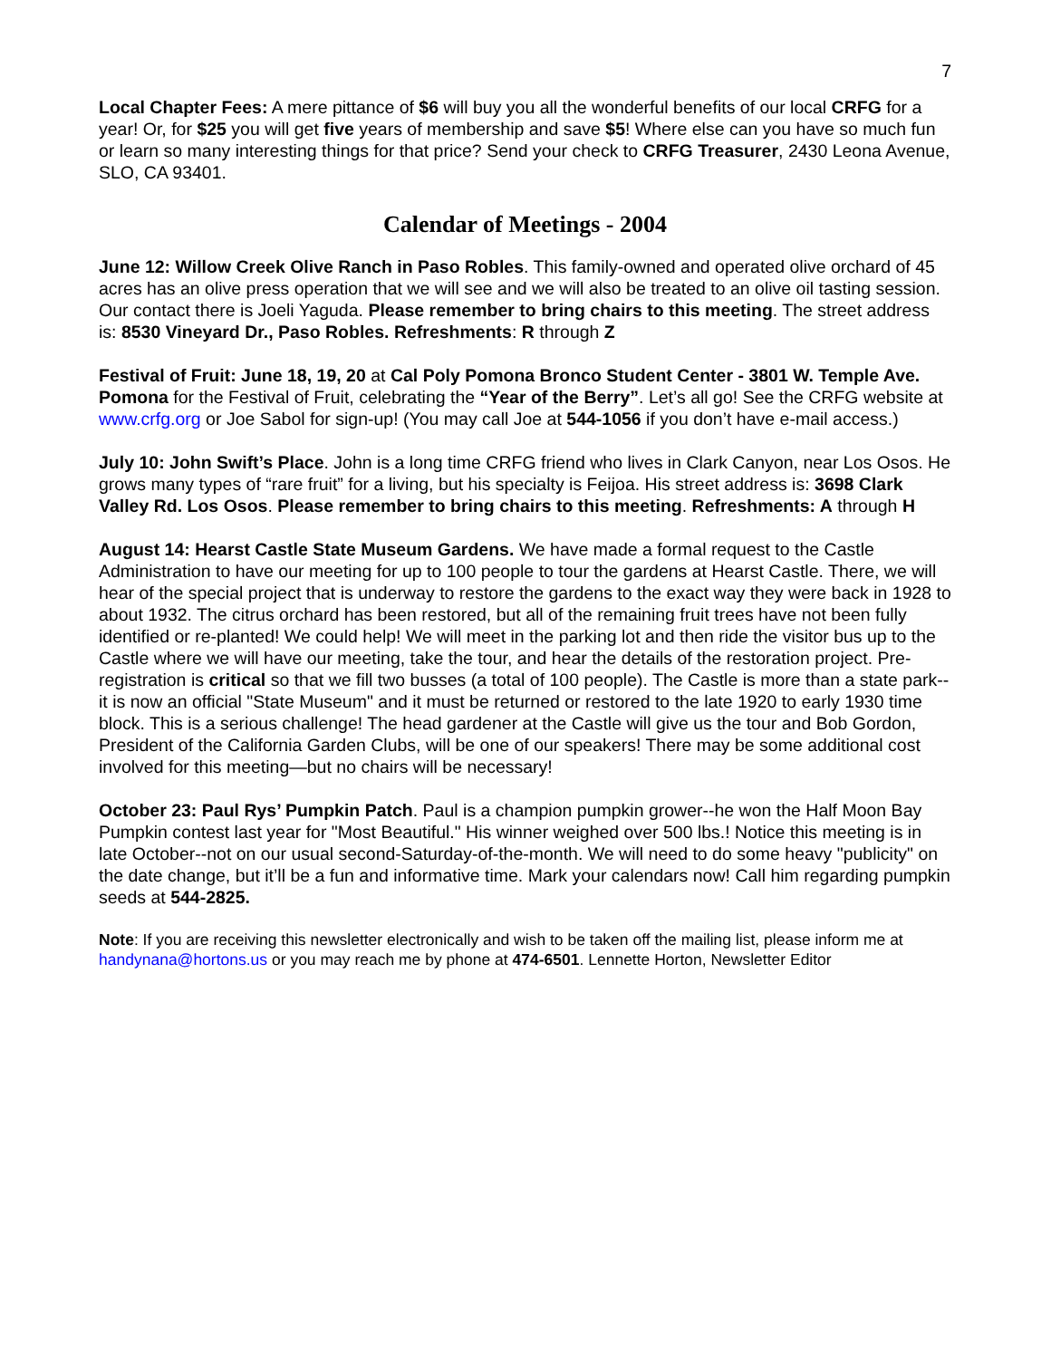7
Local Chapter Fees: A mere pittance of $6 will buy you all the wonderful benefits of our local CRFG for a year! Or, for $25 you will get five years of membership and save $5! Where else can you have so much fun or learn so many interesting things for that price? Send your check to CRFG Treasurer, 2430 Leona Avenue, SLO, CA 93401.
Calendar of Meetings - 2004
June 12: Willow Creek Olive Ranch in Paso Robles. This family-owned and operated olive orchard of 45 acres has an olive press operation that we will see and we will also be treated to an olive oil tasting session. Our contact there is Joeli Yaguda. Please remember to bring chairs to this meeting. The street address is: 8530 Vineyard Dr., Paso Robles. Refreshments: R through Z
Festival of Fruit: June 18, 19, 20 at Cal Poly Pomona Bronco Student Center - 3801 W. Temple Ave. Pomona for the Festival of Fruit, celebrating the “Year of the Berry”. Let’s all go! See the CRFG website at www.crfg.org or Joe Sabol for sign-up! (You may call Joe at 544-1056 if you don’t have e-mail access.)
July 10: John Swift’s Place. John is a long time CRFG friend who lives in Clark Canyon, near Los Osos. He grows many types of “rare fruit” for a living, but his specialty is Feijoa. His street address is: 3698 Clark Valley Rd. Los Osos. Please remember to bring chairs to this meeting. Refreshments: A through H
August 14: Hearst Castle State Museum Gardens. We have made a formal request to the Castle Administration to have our meeting for up to 100 people to tour the gardens at Hearst Castle. There, we will hear of the special project that is underway to restore the gardens to the exact way they were back in 1928 to about 1932. The citrus orchard has been restored, but all of the remaining fruit trees have not been fully identified or re-planted! We could help! We will meet in the parking lot and then ride the visitor bus up to the Castle where we will have our meeting, take the tour, and hear the details of the restoration project. Pre-registration is critical so that we fill two busses (a total of 100 people). The Castle is more than a state park--it is now an official "State Museum" and it must be returned or restored to the late 1920 to early 1930 time block. This is a serious challenge! The head gardener at the Castle will give us the tour and Bob Gordon, President of the California Garden Clubs, will be one of our speakers! There may be some additional cost involved for this meeting—but no chairs will be necessary!
October 23: Paul Rys’ Pumpkin Patch. Paul is a champion pumpkin grower--he won the Half Moon Bay Pumpkin contest last year for "Most Beautiful." His winner weighed over 500 lbs.! Notice this meeting is in late October--not on our usual second-Saturday-of-the-month. We will need to do some heavy "publicity" on the date change, but it’ll be a fun and informative time. Mark your calendars now! Call him regarding pumpkin seeds at 544-2825.
Note: If you are receiving this newsletter electronically and wish to be taken off the mailing list, please inform me at handynana@hortons.us or you may reach me by phone at 474-6501. Lennette Horton, Newsletter Editor